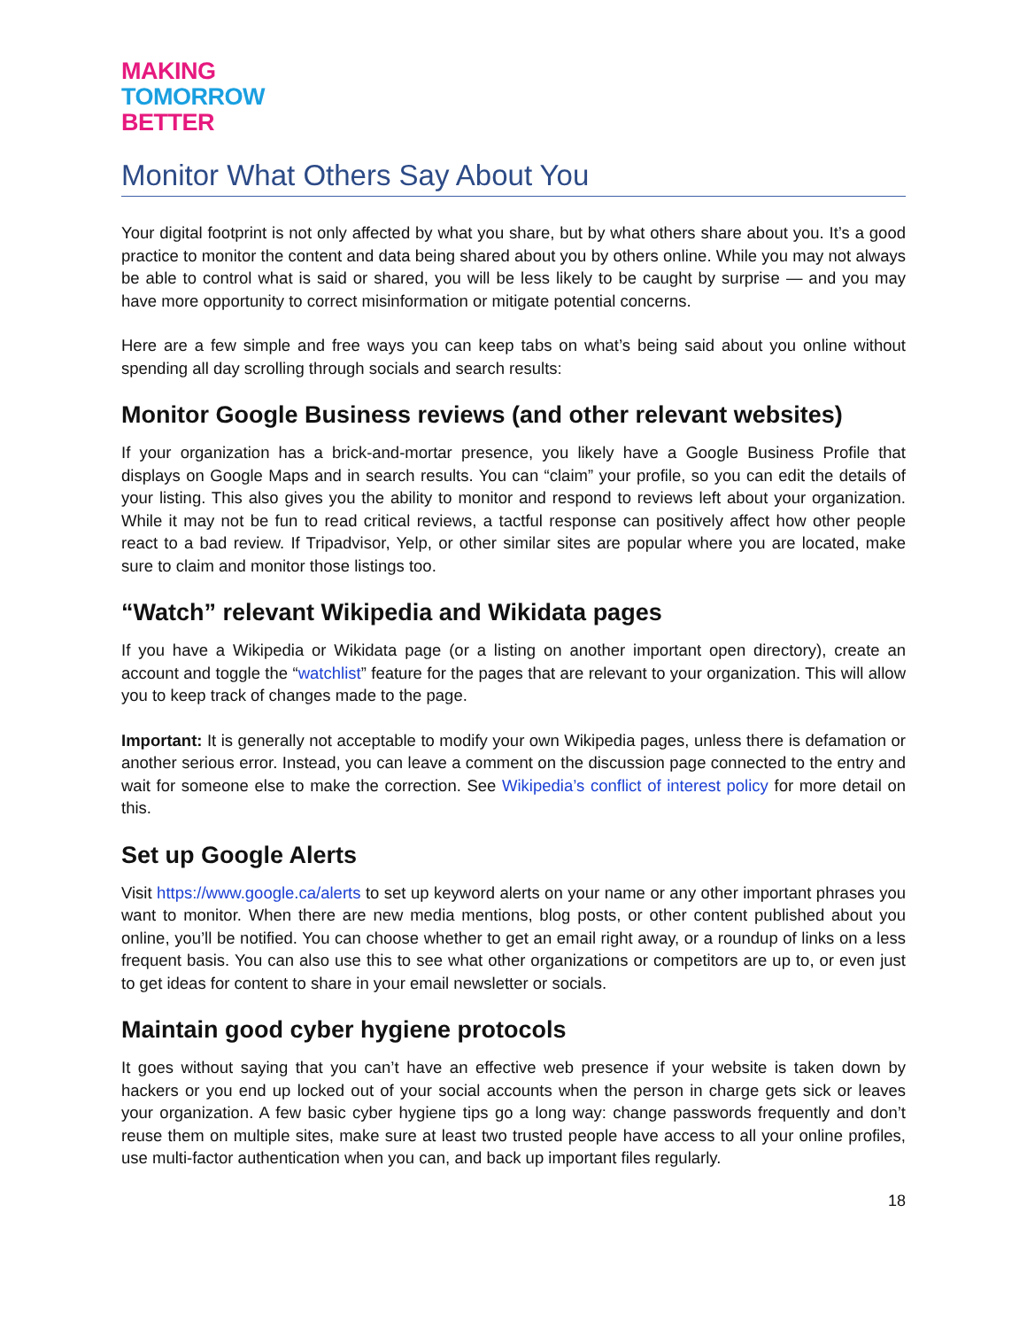MAKING
TOMORROW
BETTER
Monitor What Others Say About You
Your digital footprint is not only affected by what you share, but by what others share about you. It’s a good practice to monitor the content and data being shared about you by others online. While you may not always be able to control what is said or shared, you will be less likely to be caught by surprise — and you may have more opportunity to correct misinformation or mitigate potential concerns.
Here are a few simple and free ways you can keep tabs on what’s being said about you online without spending all day scrolling through socials and search results:
Monitor Google Business reviews (and other relevant websites)
If your organization has a brick-and-mortar presence, you likely have a Google Business Profile that displays on Google Maps and in search results. You can “claim” your profile, so you can edit the details of your listing. This also gives you the ability to monitor and respond to reviews left about your organization. While it may not be fun to read critical reviews, a tactful response can positively affect how other people react to a bad review. If Tripadvisor, Yelp, or other similar sites are popular where you are located, make sure to claim and monitor those listings too.
“Watch” relevant Wikipedia and Wikidata pages
If you have a Wikipedia or Wikidata page (or a listing on another important open directory), create an account and toggle the “watchlist” feature for the pages that are relevant to your organization. This will allow you to keep track of changes made to the page.
Important: It is generally not acceptable to modify your own Wikipedia pages, unless there is defamation or another serious error. Instead, you can leave a comment on the discussion page connected to the entry and wait for someone else to make the correction. See Wikipedia’s conflict of interest policy for more detail on this.
Set up Google Alerts
Visit https://www.google.ca/alerts to set up keyword alerts on your name or any other important phrases you want to monitor. When there are new media mentions, blog posts, or other content published about you online, you’ll be notified. You can choose whether to get an email right away, or a roundup of links on a less frequent basis. You can also use this to see what other organizations or competitors are up to, or even just to get ideas for content to share in your email newsletter or socials.
Maintain good cyber hygiene protocols
It goes without saying that you can’t have an effective web presence if your website is taken down by hackers or you end up locked out of your social accounts when the person in charge gets sick or leaves your organization. A few basic cyber hygiene tips go a long way: change passwords frequently and don’t reuse them on multiple sites, make sure at least two trusted people have access to all your online profiles, use multi-factor authentication when you can, and back up important files regularly.
18